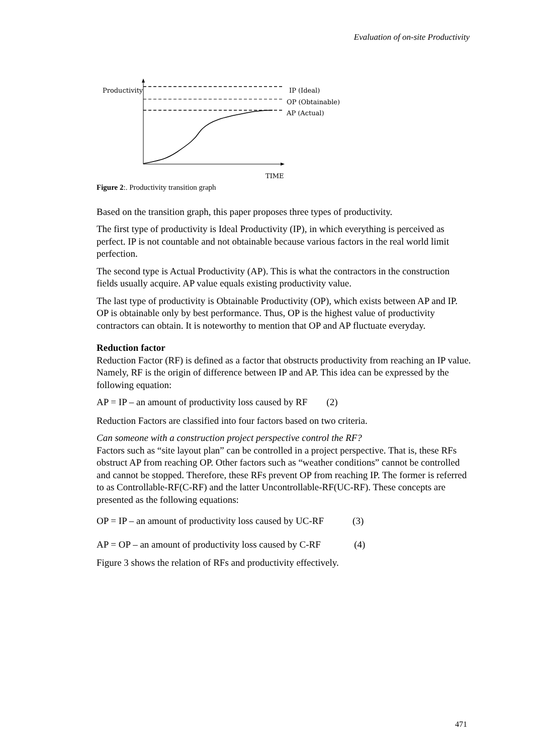Evaluation of on-site Productivity
Productivity IP (Ideal)
OP (Obtainable)
AP (Actual)
TIME
Figure 2:. Productivity transition graph
Based on the transition graph, this paper proposes three types of productivity.
The first type of productivity is Ideal Productivity (IP), in which everything is perceived as perfect. IP is not countable and not obtainable because various factors in the real world limit perfection.
The second type is Actual Productivity (AP). This is what the contractors in the construction fields usually acquire. AP value equals existing productivity value.
The last type of productivity is Obtainable Productivity (OP), which exists between AP and IP. OP is obtainable only by best performance. Thus, OP is the highest value of productivity contractors can obtain. It is noteworthy to mention that OP and AP fluctuate everyday.
Reduction factor
Reduction Factor (RF) is defined as a factor that obstructs productivity from reaching an IP value. Namely, RF is the origin of difference between IP and AP. This idea can be expressed by the following equation:
AP = IP – an amount of productivity loss caused by RF (2)
Reduction Factors are classified into four factors based on two criteria.
Can someone with a construction project perspective control the RF?
Factors such as “site layout plan” can be controlled in a project perspective. That is, these RFs obstruct AP from reaching OP. Other factors such as “weather conditions” cannot be controlled and cannot be stopped. Therefore, these RFs prevent OP from reaching IP. The former is referred to as Controllable-RF(C-RF) and the latter Uncontrollable-RF(UC-RF). These concepts are presented as the following equations:
OP = IP – an amount of productivity loss caused by UC-RF (3)
AP = OP – an amount of productivity loss caused by C-RF (4)
Figure 3 shows the relation of RFs and productivity effectively.
471